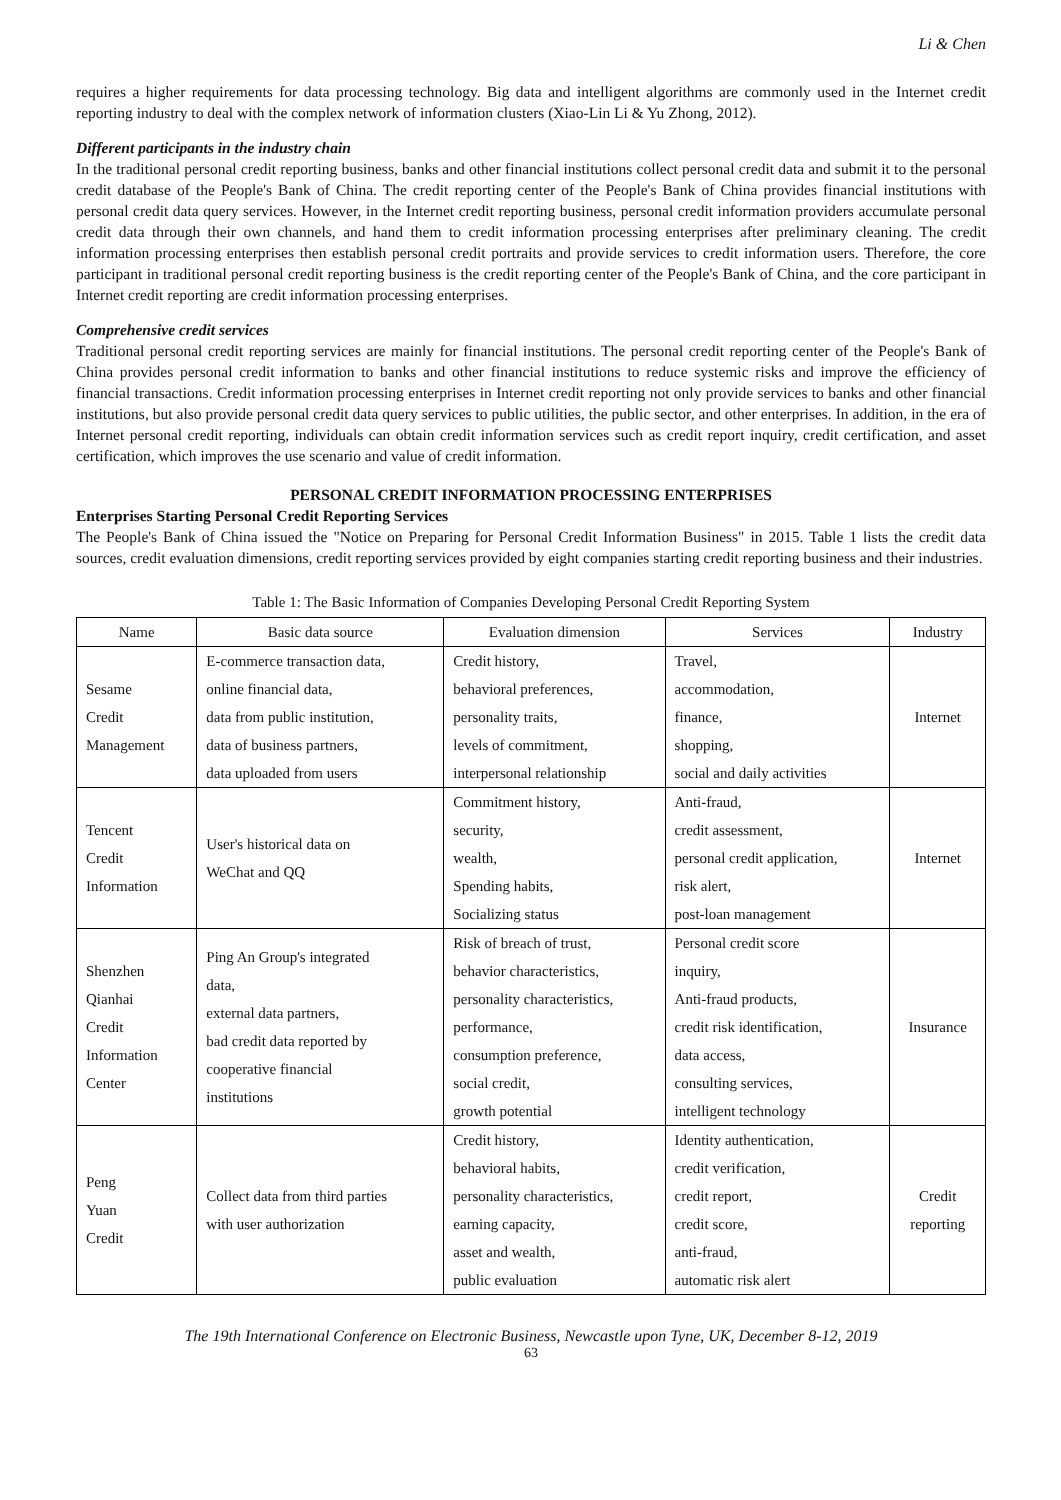Li & Chen
requires a higher requirements for data processing technology. Big data and intelligent algorithms are commonly used in the Internet credit reporting industry to deal with the complex network of information clusters (Xiao-Lin Li & Yu Zhong, 2012).
Different participants in the industry chain
In the traditional personal credit reporting business, banks and other financial institutions collect personal credit data and submit it to the personal credit database of the People's Bank of China. The credit reporting center of the People's Bank of China provides financial institutions with personal credit data query services. However, in the Internet credit reporting business, personal credit information providers accumulate personal credit data through their own channels, and hand them to credit information processing enterprises after preliminary cleaning. The credit information processing enterprises then establish personal credit portraits and provide services to credit information users. Therefore, the core participant in traditional personal credit reporting business is the credit reporting center of the People's Bank of China, and the core participant in Internet credit reporting are credit information processing enterprises.
Comprehensive credit services
Traditional personal credit reporting services are mainly for financial institutions. The personal credit reporting center of the People's Bank of China provides personal credit information to banks and other financial institutions to reduce systemic risks and improve the efficiency of financial transactions. Credit information processing enterprises in Internet credit reporting not only provide services to banks and other financial institutions, but also provide personal credit data query services to public utilities, the public sector, and other enterprises. In addition, in the era of Internet personal credit reporting, individuals can obtain credit information services such as credit report inquiry, credit certification, and asset certification, which improves the use scenario and value of credit information.
PERSONAL CREDIT INFORMATION PROCESSING ENTERPRISES
Enterprises Starting Personal Credit Reporting Services
The People's Bank of China issued the "Notice on Preparing for Personal Credit Information Business" in 2015. Table 1 lists the credit data sources, credit evaluation dimensions, credit reporting services provided by eight companies starting credit reporting business and their industries.
Table 1: The Basic Information of Companies Developing Personal Credit Reporting System
| Name | Basic data source | Evaluation dimension | Services | Industry |
| --- | --- | --- | --- | --- |
| Sesame Credit Management | E-commerce transaction data, online financial data, data from public institution, data of business partners, data uploaded from users | Credit history, behavioral preferences, personality traits, levels of commitment, interpersonal relationship | Travel, accommodation, finance, shopping, social and daily activities | Internet |
| Tencent Credit Information | User's historical data on WeChat and QQ | Commitment history, security, wealth, Spending habits, Socializing status | Anti-fraud, credit assessment, personal credit application, risk alert, post-loan management | Internet |
| Shenzhen Qianhai Credit Information Center | Ping An Group's integrated data, external data partners, bad credit data reported by cooperative financial institutions | Risk of breach of trust, behavior characteristics, personality characteristics, performance, consumption preference, social credit, growth potential | Personal credit score inquiry, Anti-fraud products, credit risk identification, data access, consulting services, intelligent technology | Insurance |
| Peng Yuan Credit | Collect data from third parties with user authorization | Credit history, behavioral habits, personality characteristics, earning capacity, asset and wealth, public evaluation | Identity authentication, credit verification, credit report, credit score, anti-fraud, automatic risk alert | Credit reporting |
The 19th International Conference on Electronic Business, Newcastle upon Tyne, UK, December 8-12, 2019
63